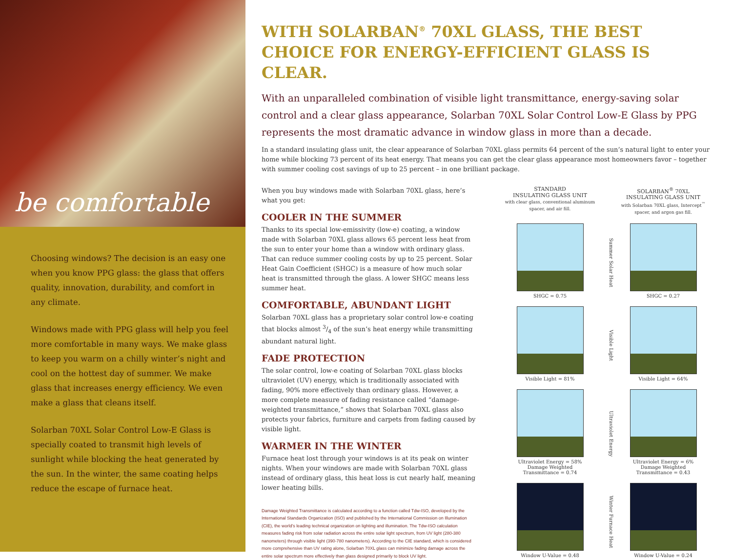be comfortable
Choosing windows? The decision is an easy one when you know PPG glass: the glass that offers quality, innovation, durability, and comfort in any climate.
Windows made with PPG glass will help you feel more comfortable in many ways. We make glass to keep you warm on a chilly winter’s night and cool on the hottest day of summer. We make glass that increases energy efficiency. We even make a glass that cleans itself.
Solarban 70XL Solar Control Low-E Glass is specially coated to transmit high levels of sunlight while blocking the heat generated by the sun. In the winter, the same coating helps reduce the escape of furnace heat.
WITH SOLARBAN<sup>®</sup> 70XL GLASS, THE BEST CHOICE FOR ENERGY-EFFICIENT GLASS IS CLEAR.
With an unparalleled combination of visible light transmittance, energy-saving solar control and a clear glass appearance, Solarban 70XL Solar Control Low-E Glass by PPG represents the most dramatic advance in window glass in more than a decade.
In a standard insulating glass unit, the clear appearance of Solarban 70XL glass permits 64 percent of the sun’s natural light to enter your home while blocking 73 percent of its heat energy. That means you can get the clear glass appearance most homeowners favor – together with summer cooling cost savings of up to 25 percent – in one brilliant package.
When you buy windows made with Solarban 70XL glass, here’s what you get:
COOLER IN THE SUMMER
Thanks to its special low-emissivity (low-e) coating, a window made with Solarban 70XL glass allows 65 percent less heat from the sun to enter your home than a window with ordinary glass. That can reduce summer cooling costs by up to 25 percent. Solar Heat Gain Coefficient (SHGC) is a measure of how much solar heat is transmitted through the glass. A lower SHGC means less summer heat.
COMFORTABLE, ABUNDANT LIGHT
Solarban 70XL glass has a proprietary solar control low-e coating that blocks almost 3/4 of the sun’s heat energy while transmitting abundant natural light.
FADE PROTECTION
The solar control, low-e coating of Solarban 70XL glass blocks ultraviolet (UV) energy, which is traditionally associated with fading, 90% more effectively than ordinary glass. However, a more complete measure of fading resistance called “damage-weighted transmittance,” shows that Solarban 70XL glass also protects your fabrics, furniture and carpets from fading caused by visible light.
WARMER IN THE WINTER
Furnace heat lost through your windows is at its peak on winter nights. When your windows are made with Solarban 70XL glass instead of ordinary glass, this heat loss is cut nearly half, meaning lower heating bills.
Damage Weighted Transmittance is calculated according to a function called Tdw-ISO, developed by the International Standards Organization (ISO) and published by the International Commission on Illumination (CIE), the world’s leading technical organization on lighting and illumination. The Tdw-ISO calculation measures fading risk from solar radiation across the entire solar light spectrum, from UV light (280-380 nanometers) through visible light (390-780 nanometers). According to the CIE standard, which is considered more comprehensive than UV rating alone, Solarban 70XL glass can minimize fading damage across the entire solar spectrum more effectively than glass designed primarily to block UV light.
STANDARD
INSULATING GLASS UNIT
with clear glass, conventional aluminum spacer, and air fill.
SOLARBAN<sup>®</sup> 70XL
INSULATING GLASS UNIT
with Solarban 70XL glass, Intercept<sup>™</sup> spacer, and argon gas fill.
SHGC = 0.75
Summer Solar Heat
SHGC = 0.27
Visible Light = 81%
Visible Light
Visible Light = 64%
Ultraviolet Energy = 58%
Damage Weighted
Transmittance = 0.74
Ultraviolet Energy
Ultraviolet Energy = 6%
Damage Weighted
Transmittance = 0.43
Window U-Value = 0.48
Winter Furnace Heat
Window U-Value = 0.24